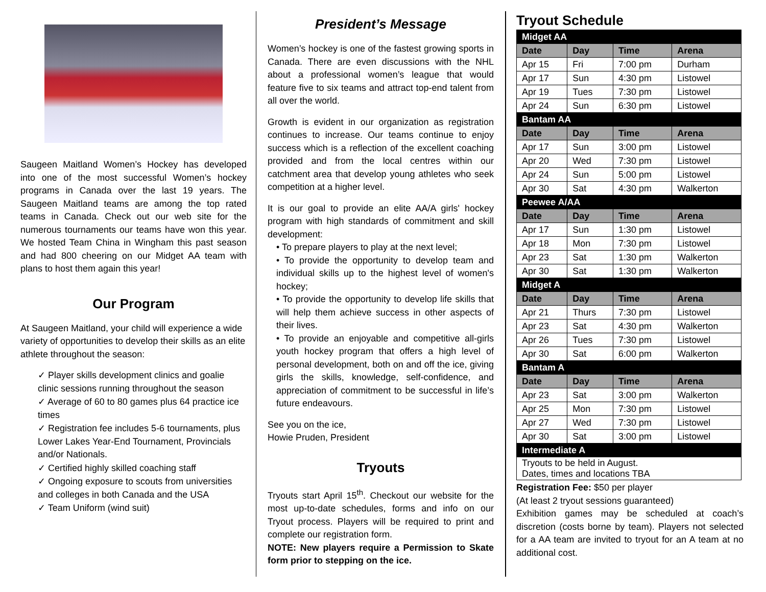Saugeen Maitland Women’s Hockey has developed into one of the most successful Women’s hockey programs in Canada over the last 19 years. The Saugeen Maitland teams are among the top rated teams in Canada. Check out our web site for the numerous tournaments our teams have won this year. We hosted Team China in Wingham this past season and had 800 cheering on our Midget AA team with plans to host them again this year!
Our Program
At Saugeen Maitland, your child will experience a wide variety of opportunities to develop their skills as an elite athlete throughout the season:
✓ Player skills development clinics and goalie clinic sessions running throughout the season
✓ Average of 60 to 80 games plus 64 practice ice times
✓ Registration fee includes 5-6 tournaments, plus Lower Lakes Year-End Tournament, Provincials and/or Nationals.
✓ Certified highly skilled coaching staff
✓ Ongoing exposure to scouts from universities and colleges in both Canada and the USA
✓ Team Uniform (wind suit)
President’s Message
Women’s hockey is one of the fastest growing sports in Canada. There are even discussions with the NHL about a professional women’s league that would feature five to six teams and attract top-end talent from all over the world.
Growth is evident in our organization as registration continues to increase. Our teams continue to enjoy success which is a reflection of the excellent coaching provided and from the local centres within our catchment area that develop young athletes who seek competition at a higher level.
It is our goal to provide an elite AA/A girls' hockey program with high standards of commitment and skill development:
• To prepare players to play at the next level;
• To provide the opportunity to develop team and individual skills up to the highest level of women's hockey;
• To provide the opportunity to develop life skills that will help them achieve success in other aspects of their lives.
• To provide an enjoyable and competitive all-girls youth hockey program that offers a high level of personal development, both on and off the ice, giving girls the skills, knowledge, self-confidence, and appreciation of commitment to be successful in life’s future endeavours.
See you on the ice,
Howie Pruden, President
Tryouts
Tryouts start April 15<sup>th</sup>. Checkout our website for the most up-to-date schedules, forms and info on our Tryout process. Players will be required to print and complete our registration form.
NOTE: New players require a Permission to Skate form prior to stepping on the ice.
Tryout Schedule
| Midget AA | | | |
| Date | Day | Time | Arena |
| Apr 15 | Fri | 7:00 pm | Durham |
| Apr 17 | Sun | 4:30 pm | Listowel |
| Apr 19 | Tues | 7:30 pm | Listowel |
| Apr 24 | Sun | 6:30 pm | Listowel |
| Bantam AA | | | |
| Date | Day | Time | Arena |
| Apr 17 | Sun | 3:00 pm | Listowel |
| Apr 20 | Wed | 7:30 pm | Listowel |
| Apr 24 | Sun | 5:00 pm | Listowel |
| Apr 30 | Sat | 4:30 pm | Walkerton |
| Peewee A/AA | | | |
| Date | Day | Time | Arena |
| Apr 17 | Sun | 1:30 pm | Listowel |
| Apr 18 | Mon | 7:30 pm | Listowel |
| Apr 23 | Sat | 1:30 pm | Walkerton |
| Apr 30 | Sat | 1:30 pm | Walkerton |
| Midget A | | | |
| Date | Day | Time | Arena |
| Apr 21 | Thurs | 7:30 pm | Listowel |
| Apr 23 | Sat | 4:30 pm | Walkerton |
| Apr 26 | Tues | 7:30 pm | Listowel |
| Apr 30 | Sat | 6:00 pm | Walkerton |
| Bantam A | | | |
| Date | Day | Time | Arena |
| Apr 23 | Sat | 3:00 pm | Walkerton |
| Apr 25 | Mon | 7:30 pm | Listowel |
| Apr 27 | Wed | 7:30 pm | Listowel |
| Apr 30 | Sat | 3:00 pm | Listowel |
| Intermediate A | | | |
| Tryouts to be held in August. Dates, times and locations TBA | | | |
Registration Fee: $50 per player
(At least 2 tryout sessions guaranteed)
Exhibition games may be scheduled at coach’s discretion (costs borne by team). Players not selected for a AA team are invited to tryout for an A team at no additional cost.